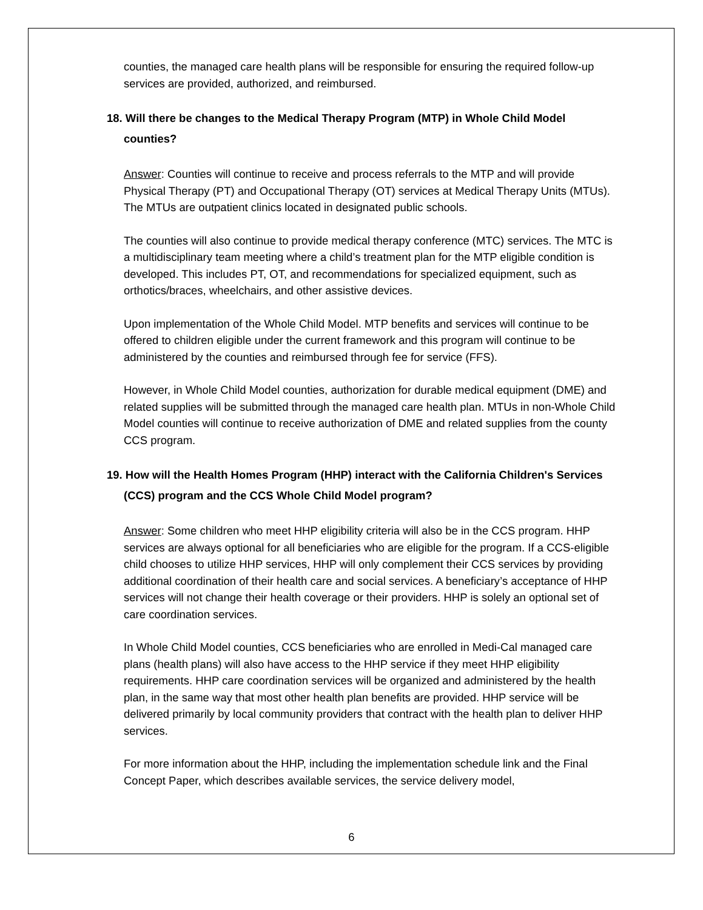counties, the managed care health plans will be responsible for ensuring the required follow-up services are provided, authorized, and reimbursed.
18. Will there be changes to the Medical Therapy Program (MTP) in Whole Child Model counties?
Answer: Counties will continue to receive and process referrals to the MTP and will provide Physical Therapy (PT) and Occupational Therapy (OT) services at Medical Therapy Units (MTUs). The MTUs are outpatient clinics located in designated public schools.
The counties will also continue to provide medical therapy conference (MTC) services. The MTC is a multidisciplinary team meeting where a child’s treatment plan for the MTP eligible condition is developed. This includes PT, OT, and recommendations for specialized equipment, such as orthotics/braces, wheelchairs, and other assistive devices.
Upon implementation of the Whole Child Model. MTP benefits and services will continue to be offered to children eligible under the current framework and this program will continue to be administered by the counties and reimbursed through fee for service (FFS).
However, in Whole Child Model counties, authorization for durable medical equipment (DME) and related supplies will be submitted through the managed care health plan. MTUs in non-Whole Child Model counties will continue to receive authorization of DME and related supplies from the county CCS program.
19. How will the Health Homes Program (HHP) interact with the California Children's Services (CCS) program and the CCS Whole Child Model program?
Answer: Some children who meet HHP eligibility criteria will also be in the CCS program. HHP services are always optional for all beneficiaries who are eligible for the program. If a CCS-eligible child chooses to utilize HHP services, HHP will only complement their CCS services by providing additional coordination of their health care and social services. A beneficiary’s acceptance of HHP services will not change their health coverage or their providers. HHP is solely an optional set of care coordination services.
In Whole Child Model counties, CCS beneficiaries who are enrolled in Medi-Cal managed care plans (health plans) will also have access to the HHP service if they meet HHP eligibility requirements. HHP care coordination services will be organized and administered by the health plan, in the same way that most other health plan benefits are provided. HHP service will be delivered primarily by local community providers that contract with the health plan to deliver HHP services.
For more information about the HHP, including the implementation schedule link and the Final Concept Paper, which describes available services, the service delivery model,
6